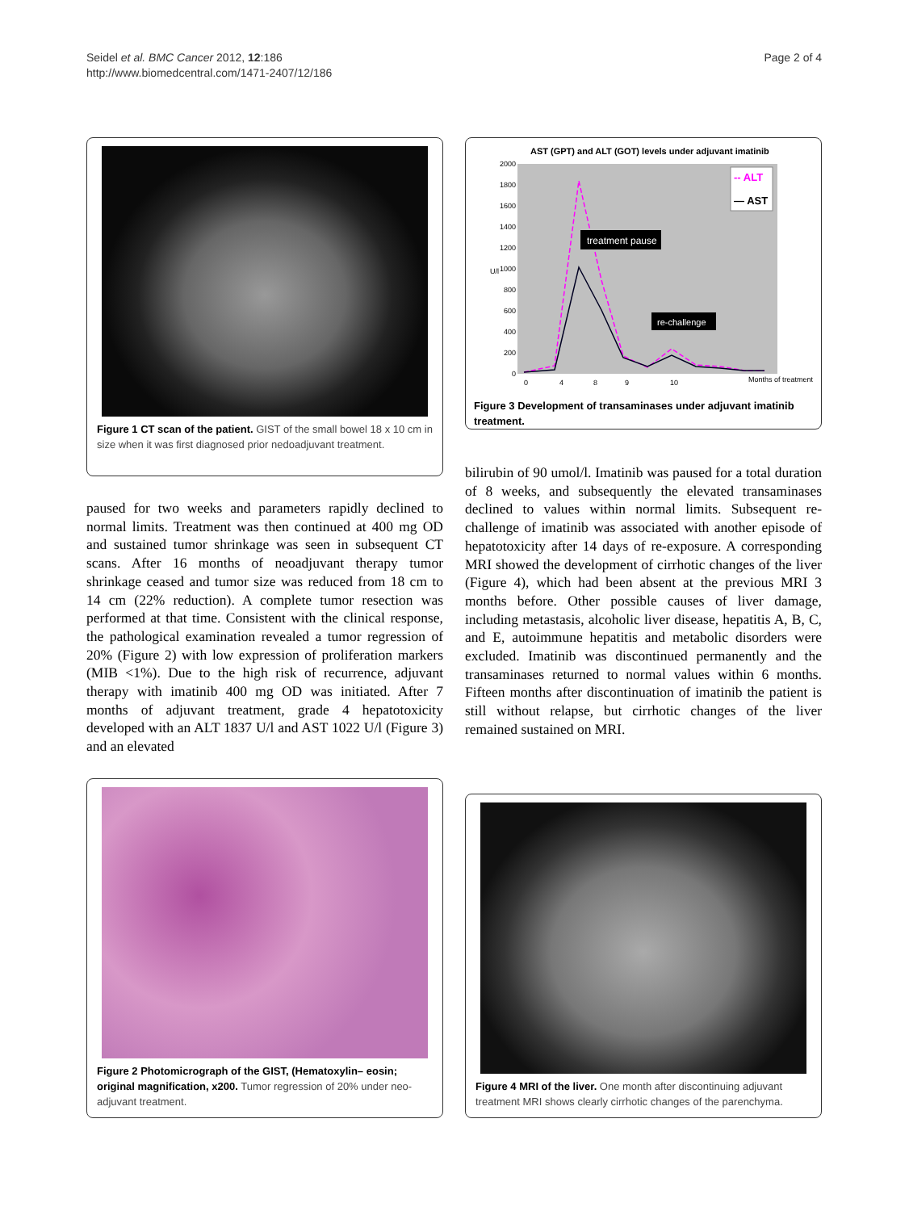Seidel et al. BMC Cancer 2012, 12:186
http://www.biomedcentral.com/1471-2407/12/186
Page 2 of 4
Figure 1 CT scan of the patient. GIST of the small bowel 18 x 10 cm in size when it was first diagnosed prior nedoadjuvant treatment.
paused for two weeks and parameters rapidly declined to normal limits. Treatment was then continued at 400 mg OD and sustained tumor shrinkage was seen in subsequent CT scans. After 16 months of neoadjuvant therapy tumor shrinkage ceased and tumor size was reduced from 18 cm to 14 cm (22% reduction). A complete tumor resection was performed at that time. Consistent with the clinical response, the pathological examination revealed a tumor regression of 20% (Figure 2) with low expression of proliferation markers (MIB <1%). Due to the high risk of recurrence, adjuvant therapy with imatinib 400 mg OD was initiated. After 7 months of adjuvant treatment, grade 4 hepatotoxicity developed with an ALT 1837 U/l and AST 1022 U/l (Figure 3) and an elevated
AST (GPT) and ALT (GOT) levels under adjuvant imatinib
2000
1800
1600
1400
1200
1000
800
600
400
200
0
U/l
-- ALT
— AST
treatment pause
re-challenge
0
4
8
9
10
Months of treatment
Figure 3 Development of transaminases under adjuvant imatinib treatment.
bilirubin of 90 umol/l. Imatinib was paused for a total duration of 8 weeks, and subsequently the elevated transaminases declined to values within normal limits. Subsequent re-challenge of imatinib was associated with another episode of hepatotoxicity after 14 days of re-exposure. A corresponding MRI showed the development of cirrhotic changes of the liver (Figure 4), which had been absent at the previous MRI 3 months before. Other possible causes of liver damage, including metastasis, alcoholic liver disease, hepatitis A, B, C, and E, autoimmune hepatitis and metabolic disorders were excluded. Imatinib was discontinued permanently and the transaminases returned to normal values within 6 months. Fifteen months after discontinuation of imatinib the patient is still without relapse, but cirrhotic changes of the liver remained sustained on MRI.
Figure 2 Photomicrograph of the GIST, (Hematoxylin– eosin; original magnification, x200. Tumor regression of 20% under neo-adjuvant treatment.
Figure 4 MRI of the liver. One month after discontinuing adjuvant treatment MRI shows clearly cirrhotic changes of the parenchyma.